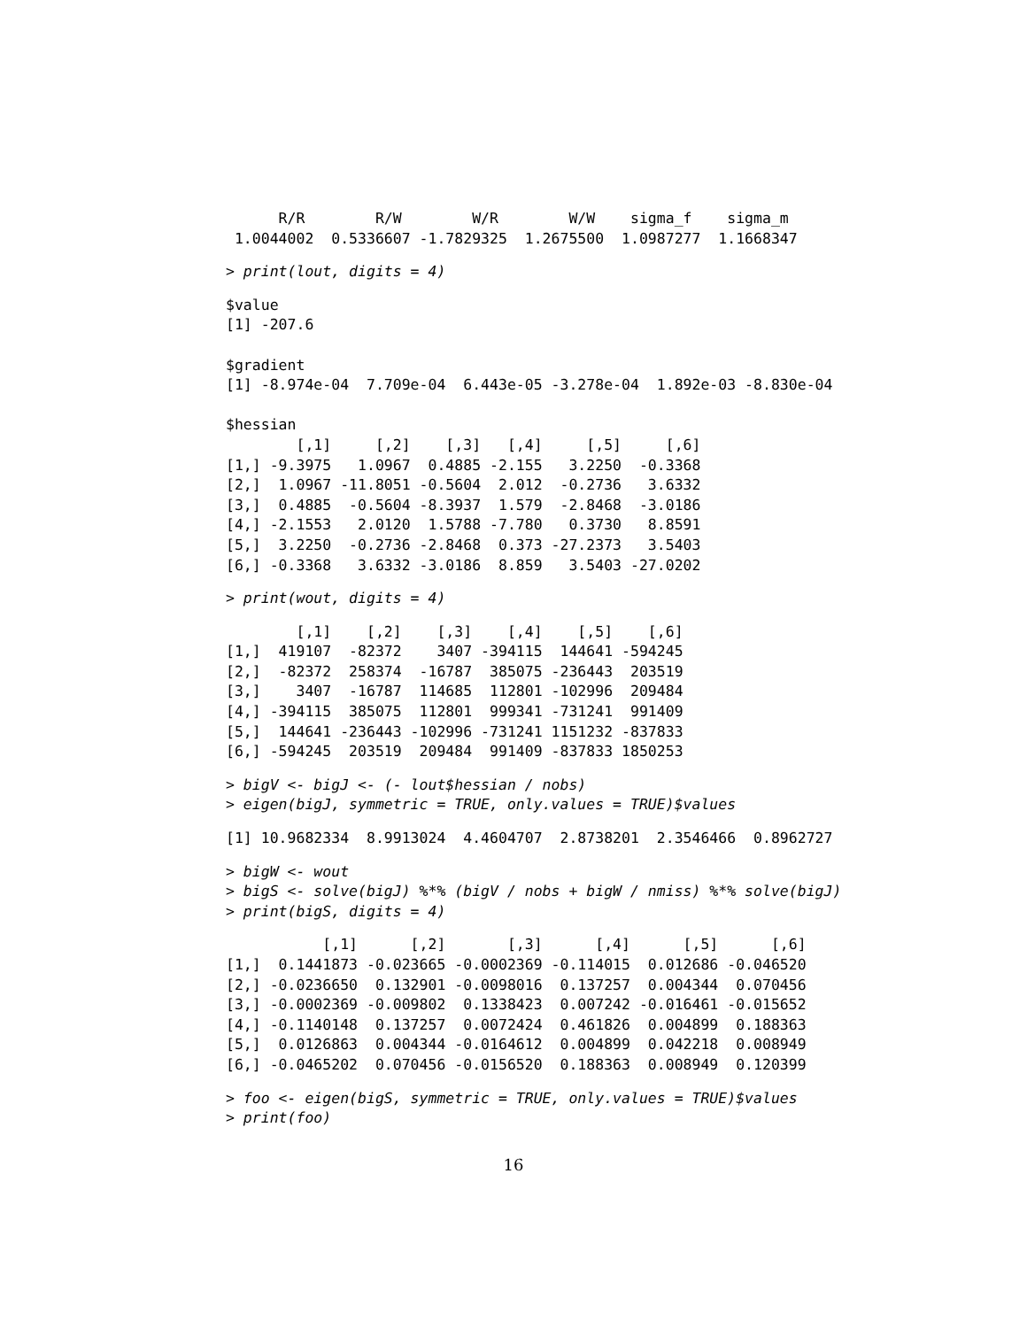R/R        R/W        W/R        W/W    sigma_f    sigma_m
 1.0044002  0.5336607 -1.7829325  1.2675500  1.0987277  1.1668347
> print(lout, digits = 4)
$value
[1] -207.6

$gradient
[1] -8.974e-04  7.709e-04  6.443e-05 -3.278e-04  1.892e-03 -8.830e-04

$hessian
        [,1]     [,2]    [,3]   [,4]     [,5]     [,6]
[1,] -9.3975   1.0967  0.4885 -2.155   3.2250  -0.3368
[2,]  1.0967 -11.8051 -0.5604  2.012  -0.2736   3.6332
[3,]  0.4885  -0.5604 -8.3937  1.579  -2.8468  -3.0186
[4,] -2.1553   2.0120  1.5788 -7.780   0.3730   8.8591
[5,]  3.2250  -0.2736 -2.8468  0.373 -27.2373   3.5403
[6,] -0.3368   3.6332 -3.0186  8.859   3.5403 -27.0202
> print(wout, digits = 4)
        [,1]    [,2]    [,3]    [,4]    [,5]    [,6]
[1,]  419107  -82372    3407 -394115  144641 -594245
[2,]  -82372  258374  -16787  385075 -236443  203519
[3,]    3407  -16787  114685  112801 -102996  209484
[4,] -394115  385075  112801  999341 -731241  991409
[5,]  144641 -236443 -102996 -731241 1151232 -837833
[6,] -594245  203519  209484  991409 -837833 1850253
> bigV <- bigJ <- (- lout$hessian / nobs)
> eigen(bigJ, symmetric = TRUE, only.values = TRUE)$values
[1] 10.9682334  8.9913024  4.4604707  2.8738201  2.3546466  0.8962727
> bigW <- wout
> bigS <- solve(bigJ) %*% (bigV / nobs + bigW / nmiss) %*% solve(bigJ)
> print(bigS, digits = 4)
           [,1]      [,2]       [,3]      [,4]      [,5]      [,6]
[1,]  0.1441873 -0.023665 -0.0002369 -0.114015  0.012686 -0.046520
[2,] -0.0236650  0.132901 -0.0098016  0.137257  0.004344  0.070456
[3,] -0.0002369 -0.009802  0.1338423  0.007242 -0.016461 -0.015652
[4,] -0.1140148  0.137257  0.0072424  0.461826  0.004899  0.188363
[5,]  0.0126863  0.004344 -0.0164612  0.004899  0.042218  0.008949
[6,] -0.0465202  0.070456 -0.0156520  0.188363  0.008949  0.120399
> foo <- eigen(bigS, symmetric = TRUE, only.values = TRUE)$values
> print(foo)
16